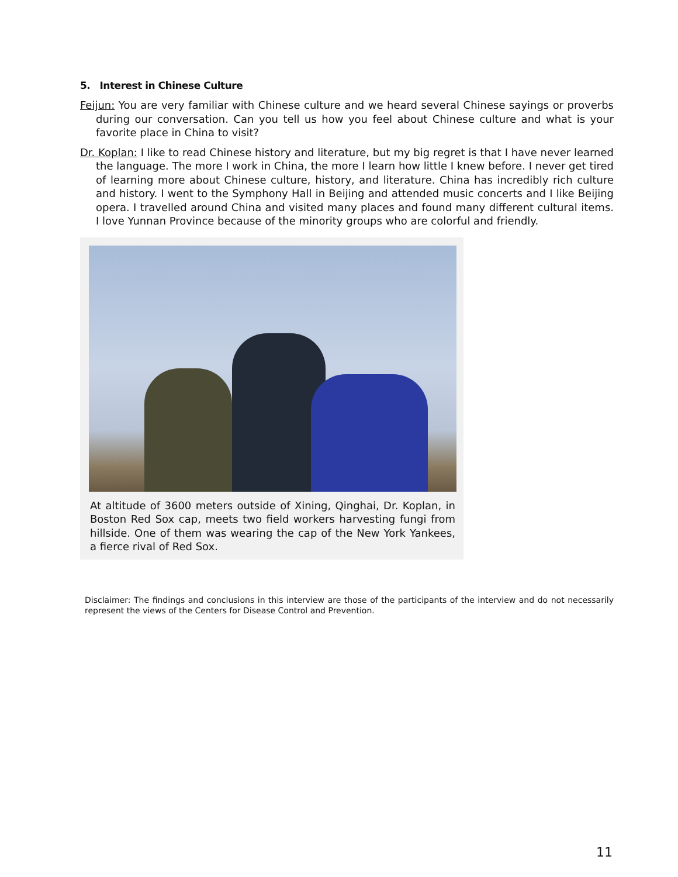5. Interest in Chinese Culture
Feijun: You are very familiar with Chinese culture and we heard several Chinese sayings or proverbs during our conversation. Can you tell us how you feel about Chinese culture and what is your favorite place in China to visit?
Dr. Koplan: I like to read Chinese history and literature, but my big regret is that I have never learned the language. The more I work in China, the more I learn how little I knew before. I never get tired of learning more about Chinese culture, history, and literature. China has incredibly rich culture and history. I went to the Symphony Hall in Beijing and attended music concerts and I like Beijing opera. I travelled around China and visited many places and found many different cultural items. I love Yunnan Province because of the minority groups who are colorful and friendly.
At altitude of 3600 meters outside of Xining, Qinghai, Dr. Koplan, in Boston Red Sox cap, meets two field workers harvesting fungi from hillside. One of them was wearing the cap of the New York Yankees, a fierce rival of Red Sox.
Disclaimer: The findings and conclusions in this interview are those of the participants of the interview and do not necessarily represent the views of the Centers for Disease Control and Prevention.
11